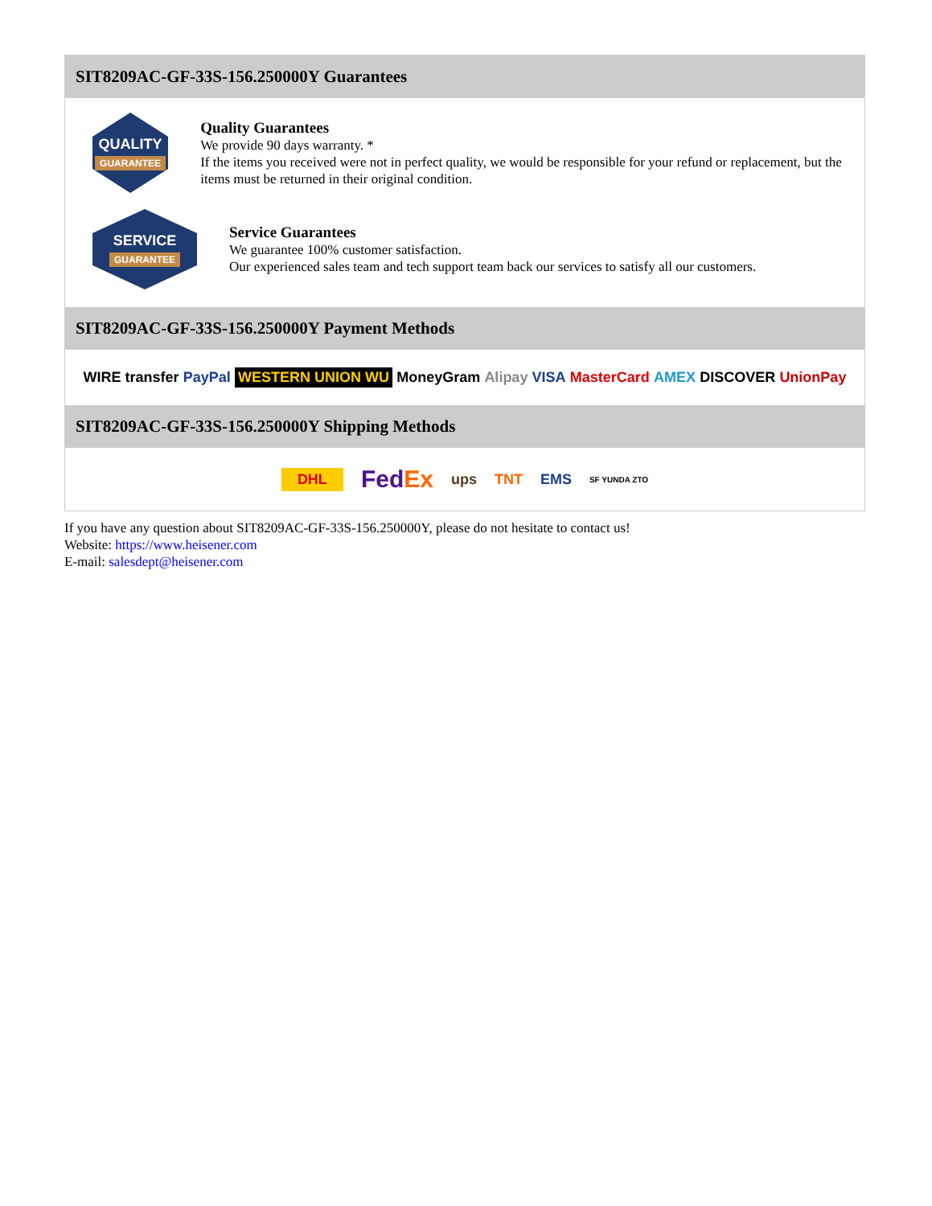SIT8209AC-GF-33S-156.250000Y Guarantees
QUALITY
GUARANTEE
Quality Guarantees
We provide 90 days warranty. *
If the items you received were not in perfect quality, we would be responsible for your refund or replacement, but the items must be returned in their original condition.
SERVICE
GUARANTEE
Service Guarantees
We guarantee 100% customer satisfaction.
Our experienced sales team and tech support team back our services to satisfy all our customers.
SIT8209AC-GF-33S-156.250000Y Payment Methods
WIRE transfer PayPal WESTERN UNION WU MoneyGram Alipay VISA MasterCard AMEX DISCOVER UnionPay
SIT8209AC-GF-33S-156.250000Y Shipping Methods
DHL FedEx ups TNT EMS SF YUNDA ZTO
If you have any question about SIT8209AC-GF-33S-156.250000Y, please do not hesitate to contact us!
Website: https://www.heisener.com
E-mail: salesdept@heisener.com